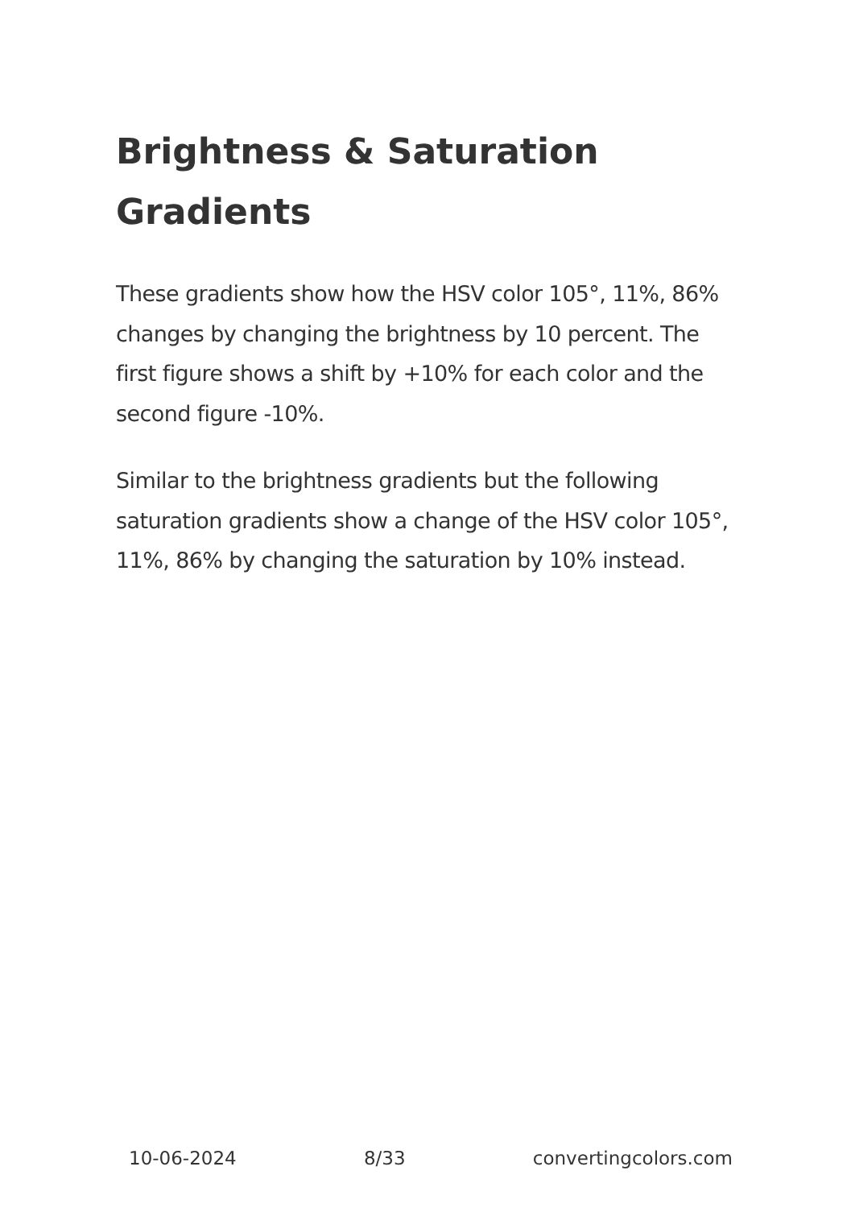Brightness & Saturation Gradients
These gradients show how the HSV color 105°, 11%, 86% changes by changing the brightness by 10 percent. The first figure shows a shift by +10% for each color and the second figure -10%.
Similar to the brightness gradients but the following saturation gradients show a change of the HSV color 105°, 11%, 86% by changing the saturation by 10% instead.
10-06-2024 8/33 convertingcolors.com